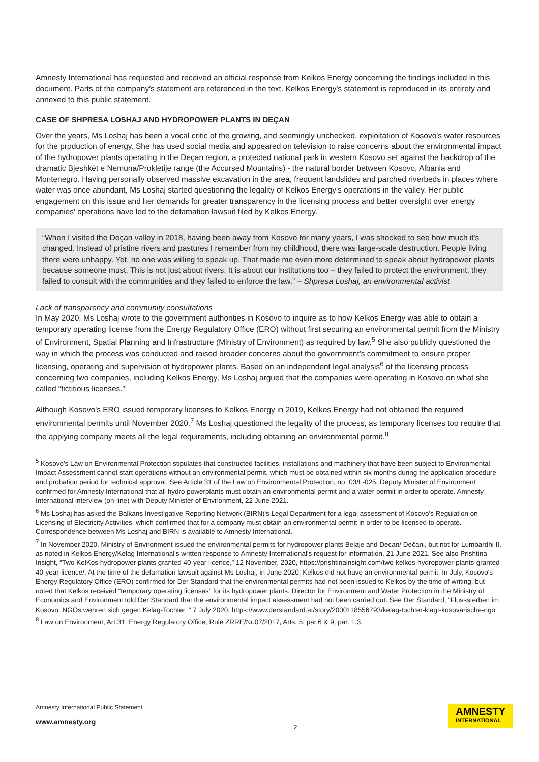Amnesty International has requested and received an official response from Kelkos Energy concerning the findings included in this document. Parts of the company's statement are referenced in the text. Kelkos Energy's statement is reproduced in its entirety and annexed to this public statement.
CASE OF SHPRESA LOSHAJ AND HYDROPOWER PLANTS IN DEÇAN
Over the years, Ms Loshaj has been a vocal critic of the growing, and seemingly unchecked, exploitation of Kosovo's water resources for the production of energy. She has used social media and appeared on television to raise concerns about the environmental impact of the hydropower plants operating in the Deçan region, a protected national park in western Kosovo set against the backdrop of the dramatic Bjeshkët e Nemuna/Prokletije range (the Accursed Mountains) - the natural border between Kosovo, Albania and Montenegro. Having personally observed massive excavation in the area, frequent landslides and parched riverbeds in places where water was once abundant, Ms Loshaj started questioning the legality of Kelkos Energy's operations in the valley. Her public engagement on this issue and her demands for greater transparency in the licensing process and better oversight over energy companies' operations have led to the defamation lawsuit filed by Kelkos Energy.
“When I visited the Deçan valley in 2018, having been away from Kosovo for many years, I was shocked to see how much it's changed. Instead of pristine rivers and pastures I remember from my childhood, there was large-scale destruction. People living there were unhappy. Yet, no one was willing to speak up. That made me even more determined to speak about hydropower plants because someone must. This is not just about rivers. It is about our institutions too – they failed to protect the environment, they failed to consult with the communities and they failed to enforce the law.” – Shpresa Loshaj, an environmental activist
Lack of transparency and community consultations
In May 2020, Ms Loshaj wrote to the government authorities in Kosovo to inquire as to how Kelkos Energy was able to obtain a temporary operating license from the Energy Regulatory Office (ERO) without first securing an environmental permit from the Ministry of Environment, Spatial Planning and Infrastructure (Ministry of Environment) as required by law.<sup>5</sup> She also publicly questioned the way in which the process was conducted and raised broader concerns about the government's commitment to ensure proper licensing, operating and supervision of hydropower plants. Based on an independent legal analysis<sup>6</sup> of the licensing process concerning two companies, including Kelkos Energy, Ms Loshaj argued that the companies were operating in Kosovo on what she called “fictitious licenses.”
Although Kosovo's ERO issued temporary licenses to Kelkos Energy in 2019, Kelkos Energy had not obtained the required environmental permits until November 2020.<sup>7</sup> Ms Loshaj questioned the legality of the process, as temporary licenses too require that the applying company meets all the legal requirements, including obtaining an environmental permit.<sup>8</sup>
<sup>5</sup> Kosovo's Law on Environmental Protection stipulates that constructed facilities, installations and machinery that have been subject to Environmental Impact Assessment cannot start operations without an environmental permit, which must be obtained within six months during the application procedure and probation period for technical approval. See Article 31 of the Law on Environmental Protection, no. 03/L-025. Deputy Minister of Environment confirmed for Amnesty International that all hydro powerplants must obtain an environmental permit and a water permit in order to operate. Amnesty International interview (on-line) with Deputy Minister of Environment, 22 June 2021.
<sup>6</sup> Ms Loshaj has asked the Balkans Investigative Reporting Network (BIRN)'s Legal Department for a legal assessment of Kosovo's Regulation on Licensing of Electricity Activities, which confirmed that for a company must obtain an environmental permit in order to be licensed to operate. Correspondence between Ms Loshaj and BIRN is available to Amnesty International.
<sup>7</sup> In November 2020, Ministry of Environment issued the environmental permits for hydropower plants Belaje and Decan/ Dečani, but not for Lumbardhi II, as noted in Kelkos Energy/Kelag International's written response to Amnesty International's request for information, 21 June 2021. See also Prishtina Insight, “Two KelKos hydropower plants granted 40-year licence,” 12 November, 2020, https://prishtinainsight.com/two-kelkos-hydropower-plants-granted-40-year-licence/. At the time of the defamation lawsuit against Ms Loshaj, in June 2020, Kelkos did not have an environmental permit. In July, Kosovo's Energy Regulatory Office (ERO) confirmed for Der Standard that the environmental permits had not been issued to Kelkos by the time of writing, but noted that Kelkos received “temporary operating licenses” for its hydropower plants. Director for Environment and Water Protection in the Ministry of Economics and Environment told Der Standard that the environmental impact assessment had not been carried out. See Der Standard, “Flusssterben im Kosovo: NGOs wehren sich gegen Kelag-Tochter, “ 7 July 2020, https://www.derstandard.at/story/2000118556793/kelag-tochter-klagt-kosovarische-ngo
<sup>8</sup> Law on Environment, Art.31. Energy Regulatory Office, Rule ZRRE/Nr.07/2017, Arts. 5, par.6 & 9, par. 1.3.
Amnesty International Public Statement
www.amnesty.org
2
AMNESTY
INTERNATIONAL